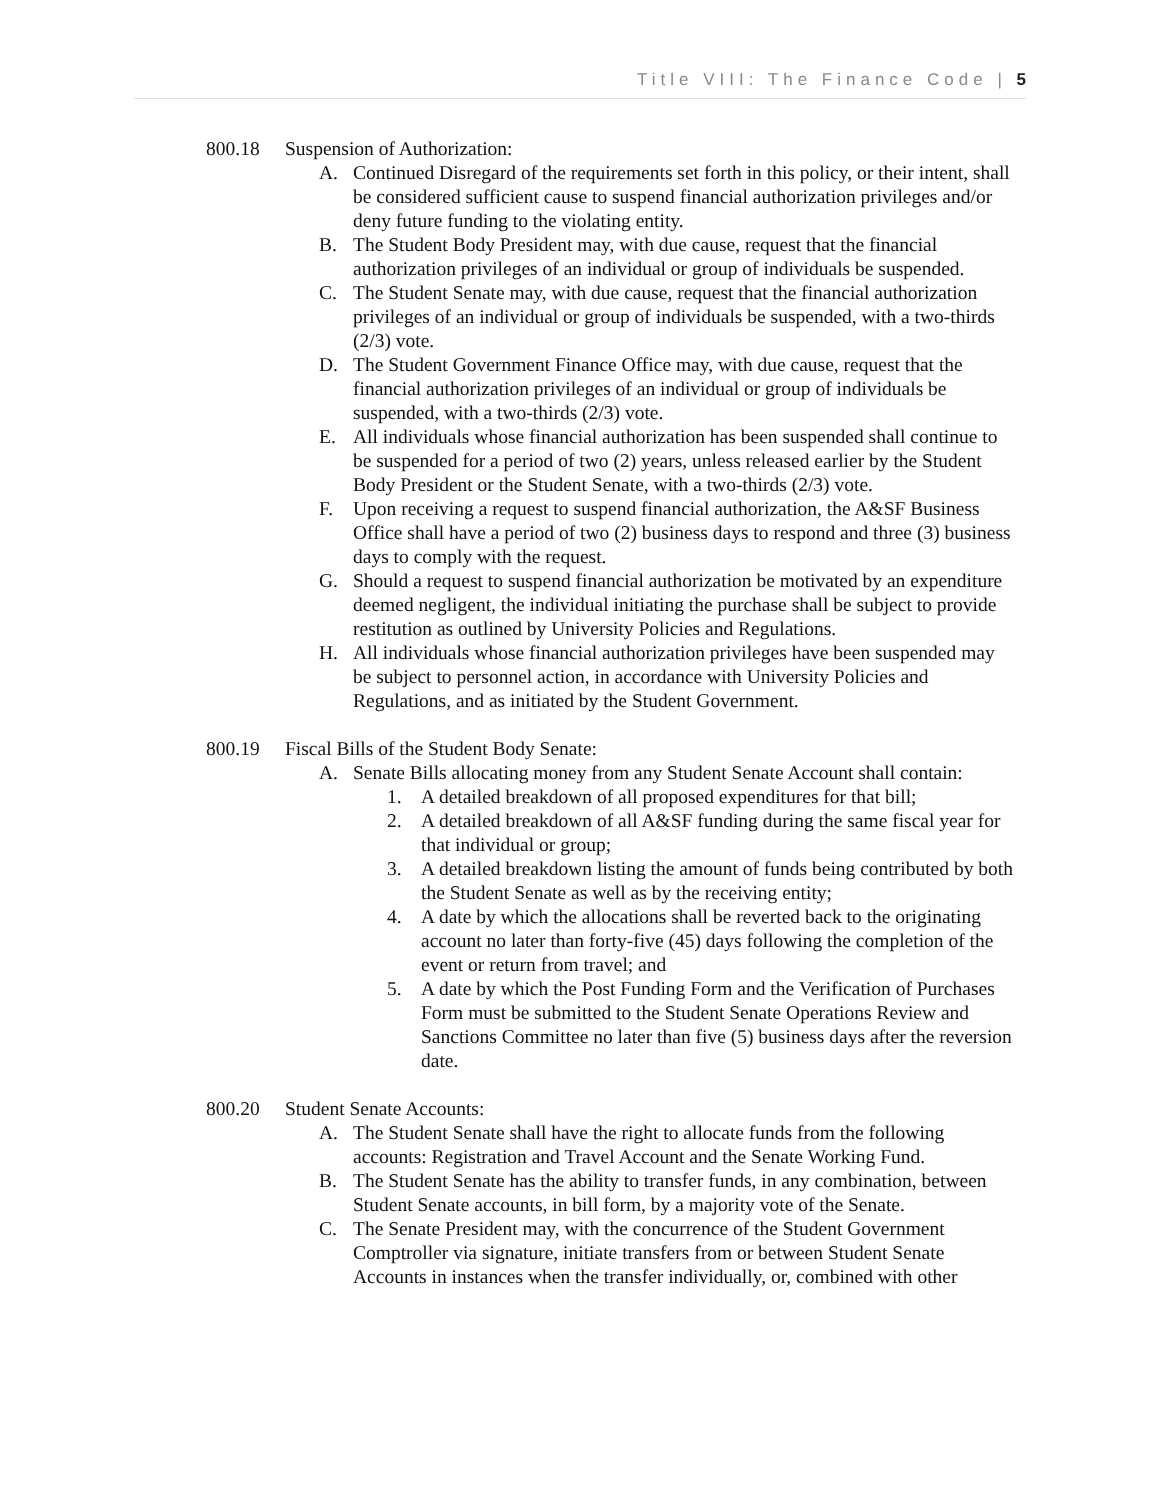Title VIII: The Finance Code | 5
800.18 Suspension of Authorization:
A. Continued Disregard of the requirements set forth in this policy, or their intent, shall be considered sufficient cause to suspend financial authorization privileges and/or deny future funding to the violating entity.
B. The Student Body President may, with due cause, request that the financial authorization privileges of an individual or group of individuals be suspended.
C. The Student Senate may, with due cause, request that the financial authorization privileges of an individual or group of individuals be suspended, with a two-thirds (2/3) vote.
D. The Student Government Finance Office may, with due cause, request that the financial authorization privileges of an individual or group of individuals be suspended, with a two-thirds (2/3) vote.
E. All individuals whose financial authorization has been suspended shall continue to be suspended for a period of two (2) years, unless released earlier by the Student Body President or the Student Senate, with a two-thirds (2/3) vote.
F. Upon receiving a request to suspend financial authorization, the A&SF Business Office shall have a period of two (2) business days to respond and three (3) business days to comply with the request.
G. Should a request to suspend financial authorization be motivated by an expenditure deemed negligent, the individual initiating the purchase shall be subject to provide restitution as outlined by University Policies and Regulations.
H. All individuals whose financial authorization privileges have been suspended may be subject to personnel action, in accordance with University Policies and Regulations, and as initiated by the Student Government.
800.19 Fiscal Bills of the Student Body Senate:
A. Senate Bills allocating money from any Student Senate Account shall contain:
1. A detailed breakdown of all proposed expenditures for that bill;
2. A detailed breakdown of all A&SF funding during the same fiscal year for that individual or group;
3. A detailed breakdown listing the amount of funds being contributed by both the Student Senate as well as by the receiving entity;
4. A date by which the allocations shall be reverted back to the originating account no later than forty-five (45) days following the completion of the event or return from travel; and
5. A date by which the Post Funding Form and the Verification of Purchases Form must be submitted to the Student Senate Operations Review and Sanctions Committee no later than five (5) business days after the reversion date.
800.20 Student Senate Accounts:
A. The Student Senate shall have the right to allocate funds from the following accounts: Registration and Travel Account and the Senate Working Fund.
B. The Student Senate has the ability to transfer funds, in any combination, between Student Senate accounts, in bill form, by a majority vote of the Senate.
C. The Senate President may, with the concurrence of the Student Government Comptroller via signature, initiate transfers from or between Student Senate Accounts in instances when the transfer individually, or, combined with other